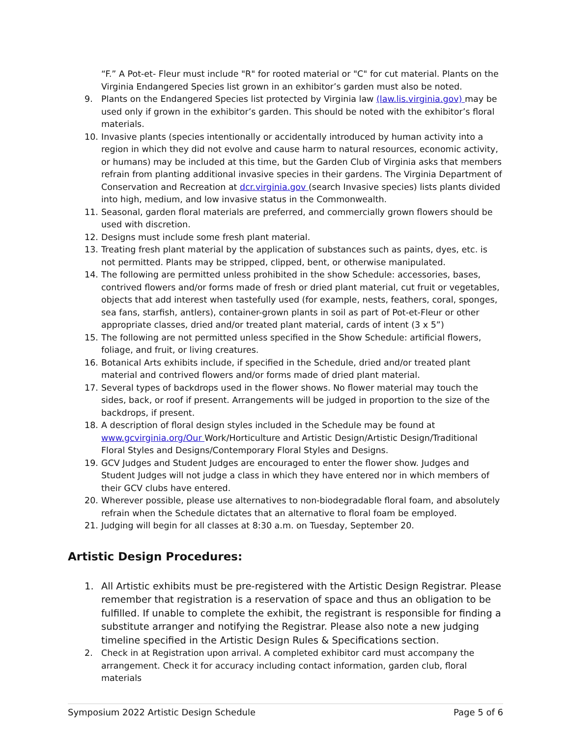“F.” A Pot-et- Fleur must include "R" for rooted material or "C" for cut material. Plants on the Virginia Endangered Species list grown in an exhibitor’s garden must also be noted.
9. Plants on the Endangered Species list protected by Virginia law (law.lis.virginia.gov) may be used only if grown in the exhibitor’s garden. This should be noted with the exhibitor’s floral materials.
10. Invasive plants (species intentionally or accidentally introduced by human activity into a region in which they did not evolve and cause harm to natural resources, economic activity, or humans) may be included at this time, but the Garden Club of Virginia asks that members refrain from planting additional invasive species in their gardens. The Virginia Department of Conservation and Recreation at dcr.virginia.gov (search Invasive species) lists plants divided into high, medium, and low invasive status in the Commonwealth.
11. Seasonal, garden floral materials are preferred, and commercially grown flowers should be used with discretion.
12. Designs must include some fresh plant material.
13. Treating fresh plant material by the application of substances such as paints, dyes, etc. is not permitted. Plants may be stripped, clipped, bent, or otherwise manipulated.
14. The following are permitted unless prohibited in the show Schedule: accessories, bases, contrived flowers and/or forms made of fresh or dried plant material, cut fruit or vegetables, objects that add interest when tastefully used (for example, nests, feathers, coral, sponges, sea fans, starfish, antlers), container-grown plants in soil as part of Pot-et-Fleur or other appropriate classes, dried and/or treated plant material, cards of intent (3 x 5”)
15. The following are not permitted unless specified in the Show Schedule: artificial flowers, foliage, and fruit, or living creatures.
16. Botanical Arts exhibits include, if specified in the Schedule, dried and/or treated plant material and contrived flowers and/or forms made of dried plant material.
17. Several types of backdrops used in the flower shows. No flower material may touch the sides, back, or roof if present. Arrangements will be judged in proportion to the size of the backdrops, if present.
18. A description of floral design styles included in the Schedule may be found at www.gcvirginia.org/Our Work/Horticulture and Artistic Design/Artistic Design/Traditional Floral Styles and Designs/Contemporary Floral Styles and Designs.
19. GCV Judges and Student Judges are encouraged to enter the flower show. Judges and Student Judges will not judge a class in which they have entered nor in which members of their GCV clubs have entered.
20. Wherever possible, please use alternatives to non-biodegradable floral foam, and absolutely refrain when the Schedule dictates that an alternative to floral foam be employed.
21. Judging will begin for all classes at 8:30 a.m. on Tuesday, September 20.
Artistic Design Procedures:
1. All Artistic exhibits must be pre-registered with the Artistic Design Registrar. Please remember that registration is a reservation of space and thus an obligation to be fulfilled. If unable to complete the exhibit, the registrant is responsible for finding a substitute arranger and notifying the Registrar. Please also note a new judging timeline specified in the Artistic Design Rules & Specifications section.
2. Check in at Registration upon arrival. A completed exhibitor card must accompany the arrangement. Check it for accuracy including contact information, garden club, floral materials
Symposium 2022 Artistic Design Schedule Page 5 of 6